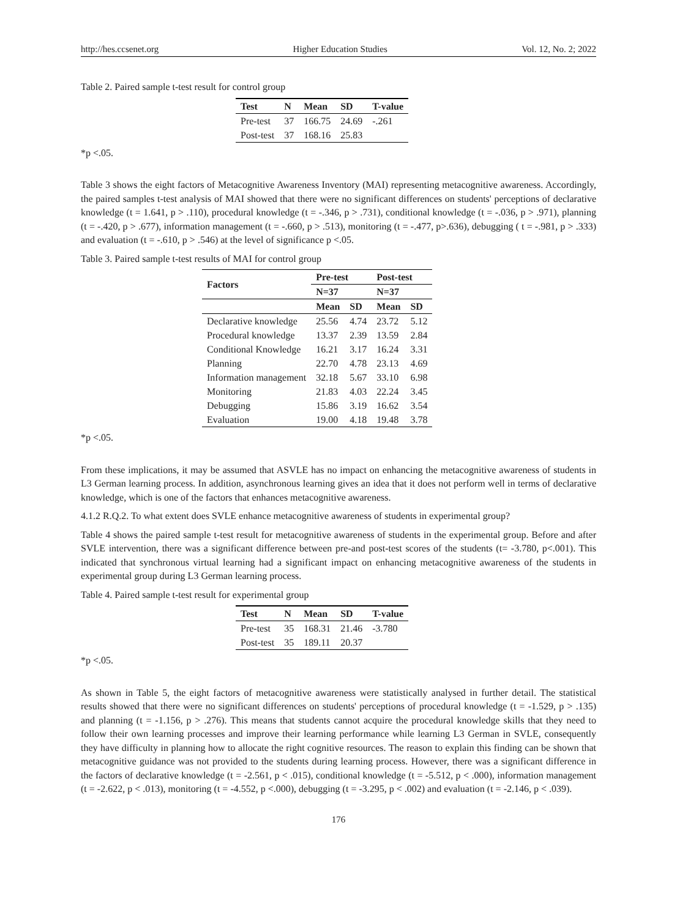http://hes.ccsenet.org Higher Education Studies Vol. 12, No. 2; 2022
Table 2. Paired sample t-test result for control group
| Test | N | Mean | SD | T-value |
| --- | --- | --- | --- | --- |
| Pre-test | 37 | 166.75 | 24.69 | -.261 |
| Post-test | 37 | 168.16 | 25.83 | |
*p <.05.
Table 3 shows the eight factors of Metacognitive Awareness Inventory (MAI) representing metacognitive awareness. Accordingly, the paired samples t-test analysis of MAI showed that there were no significant differences on students' perceptions of declarative knowledge (t = 1.641, p > .110), procedural knowledge (t = -.346, p > .731), conditional knowledge (t = -.036, p > .971), planning (t = -.420, p > .677), information management (t = -.660, p > .513), monitoring (t = -.477, p>.636), debugging ( t = -.981, p > .333) and evaluation (t = -.610, p > .546) at the level of significance p <.05.
Table 3. Paired sample t-test results of MAI for control group
| Factors | Pre-test | | Post-test | |
| --- | --- | --- | --- | --- |
| | N=37 | | N=37 | |
| | Mean | SD | Mean | SD |
| Declarative knowledge | 25.56 | 4.74 | 23.72 | 5.12 |
| Procedural knowledge | 13.37 | 2.39 | 13.59 | 2.84 |
| Conditional Knowledge | 16.21 | 3.17 | 16.24 | 3.31 |
| Planning | 22.70 | 4.78 | 23.13 | 4.69 |
| Information management | 32.18 | 5.67 | 33.10 | 6.98 |
| Monitoring | 21.83 | 4.03 | 22.24 | 3.45 |
| Debugging | 15.86 | 3.19 | 16.62 | 3.54 |
| Evaluation | 19.00 | 4.18 | 19.48 | 3.78 |
*p <.05.
From these implications, it may be assumed that ASVLE has no impact on enhancing the metacognitive awareness of students in L3 German learning process. In addition, asynchronous learning gives an idea that it does not perform well in terms of declarative knowledge, which is one of the factors that enhances metacognitive awareness.
4.1.2 R.Q.2. To what extent does SVLE enhance metacognitive awareness of students in experimental group?
Table 4 shows the paired sample t-test result for metacognitive awareness of students in the experimental group. Before and after SVLE intervention, there was a significant difference between pre-and post-test scores of the students (t= -3.780, p<.001). This indicated that synchronous virtual learning had a significant impact on enhancing metacognitive awareness of the students in experimental group during L3 German learning process.
Table 4. Paired sample t-test result for experimental group
| Test | N | Mean | SD | T-value |
| --- | --- | --- | --- | --- |
| Pre-test | 35 | 168.31 | 21.46 | -3.780 |
| Post-test | 35 | 189.11 | 20.37 | |
*p <.05.
As shown in Table 5, the eight factors of metacognitive awareness were statistically analysed in further detail. The statistical results showed that there were no significant differences on students' perceptions of procedural knowledge (t = -1.529, p > .135) and planning (t = -1.156, p > .276). This means that students cannot acquire the procedural knowledge skills that they need to follow their own learning processes and improve their learning performance while learning L3 German in SVLE, consequently they have difficulty in planning how to allocate the right cognitive resources. The reason to explain this finding can be shown that metacognitive guidance was not provided to the students during learning process. However, there was a significant difference in the factors of declarative knowledge (t = -2.561, p < .015), conditional knowledge (t = -5.512, p < .000), information management (t = -2.622, p < .013), monitoring (t = -4.552, p <.000), debugging (t = -3.295, p < .002) and evaluation (t = -2.146, p < .039).
176